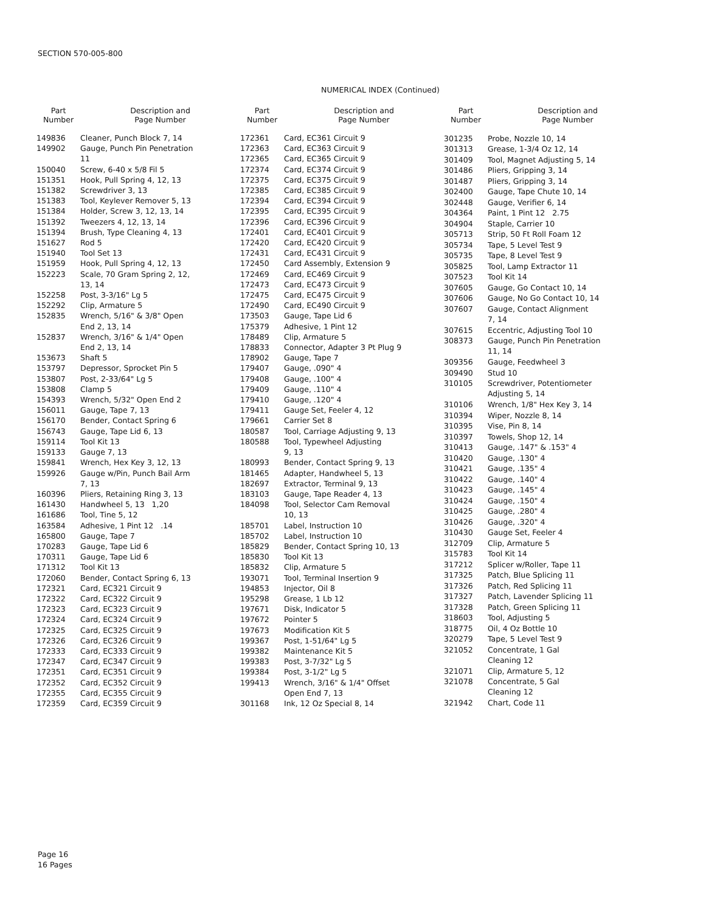SECTION 570-005-800
NUMERICAL INDEX (Continued)
| Part Number | Description and Page Number |
| --- | --- |
| 149836 | Cleaner, Punch Block 7, 14 |
| 149902 | Gauge, Punch Pin Penetration 11 |
| 150040 | Screw, 6-40 x 5/8 Fil 5 |
| 151351 | Hook, Pull Spring 4, 12, 13 |
| 151382 | Screwdriver 3, 13 |
| 151383 | Tool, Keylever Remover 5, 13 |
| 151384 | Holder, Screw 3, 12, 13, 14 |
| 151392 | Tweezers 4, 12, 13, 14 |
| 151394 | Brush, Type Cleaning 4, 13 |
| 151627 | Rod 5 |
| 151940 | Tool Set 13 |
| 151959 | Hook, Pull Spring 4, 12, 13 |
| 152223 | Scale, 70 Gram Spring 2, 12, 13, 14 |
| 152258 | Post, 3-3/16" Lg 5 |
| 152292 | Clip, Armature 5 |
| 152835 | Wrench, 5/16" & 3/8" Open End 2, 13, 14 |
| 152837 | Wrench, 3/16" & 1/4" Open End 2, 13, 14 |
| 153673 | Shaft 5 |
| 153797 | Depressor, Sprocket Pin 5 |
| 153807 | Post, 2-33/64" Lg 5 |
| 153808 | Clamp 5 |
| 154393 | Wrench, 5/32" Open End 2 |
| 156011 | Gauge, Tape 7, 13 |
| 156170 | Bender, Contact Spring 6 |
| 156743 | Gauge, Tape Lid 6, 13 |
| 159114 | Tool Kit 13 |
| 159133 | Gauge 7, 13 |
| 159841 | Wrench, Hex Key 3, 12, 13 |
| 159926 | Gauge w/Pin, Punch Bail Arm 7, 13 |
| 160396 | Pliers, Retaining Ring 3, 13 |
| 161430 | Handwheel 5, 13 1,20 |
| 161686 | Tool, Tine 5, 12 |
| 163584 | Adhesive, 1 Pint 12 .14 |
| 165800 | Gauge, Tape 7 |
| 170283 | Gauge, Tape Lid 6 |
| 170311 | Gauge, Tape Lid 6 |
| 171312 | Tool Kit 13 |
| 172060 | Bender, Contact Spring 6, 13 |
| 172321 | Card, EC321 Circuit 9 |
| 172322 | Card, EC322 Circuit 9 |
| 172323 | Card, EC323 Circuit 9 |
| 172324 | Card, EC324 Circuit 9 |
| 172325 | Card, EC325 Circuit 9 |
| 172326 | Card, EC326 Circuit 9 |
| 172333 | Card, EC333 Circuit 9 |
| 172347 | Card, EC347 Circuit 9 |
| 172351 | Card, EC351 Circuit 9 |
| 172352 | Card, EC352 Circuit 9 |
| 172355 | Card, EC355 Circuit 9 |
| 172359 | Card, EC359 Circuit 9 |
| Part Number | Description and Page Number |
| --- | --- |
| 172361 | Card, EC361 Circuit 9 |
| 172363 | Card, EC363 Circuit 9 |
| 172365 | Card, EC365 Circuit 9 |
| 172374 | Card, EC374 Circuit 9 |
| 172375 | Card, EC375 Circuit 9 |
| 172385 | Card, EC385 Circuit 9 |
| 172394 | Card, EC394 Circuit 9 |
| 172395 | Card, EC395 Circuit 9 |
| 172396 | Card, EC396 Circuit 9 |
| 172401 | Card, EC401 Circuit 9 |
| 172420 | Card, EC420 Circuit 9 |
| 172431 | Card, EC431 Circuit 9 |
| 172450 | Card Assembly, Extension 9 |
| 172469 | Card, EC469 Circuit 9 |
| 172473 | Card, EC473 Circuit 9 |
| 172475 | Card, EC475 Circuit 9 |
| 172490 | Card, EC490 Circuit 9 |
| 173503 | Gauge, Tape Lid 6 |
| 175379 | Adhesive, 1 Pint 12 |
| 178489 | Clip, Armature 5 |
| 178833 | Connector, Adapter 3 Pt Plug 9 |
| 178902 | Gauge, Tape 7 |
| 179407 | Gauge, .090" 4 |
| 179408 | Gauge, .100" 4 |
| 179409 | Gauge, .110" 4 |
| 179410 | Gauge, .120" 4 |
| 179411 | Gauge Set, Feeler 4, 12 |
| 179661 | Carrier Set 8 |
| 180587 | Tool, Carriage Adjusting 9, 13 |
| 180588 | Tool, Typewheel Adjusting 9, 13 |
| 180993 | Bender, Contact Spring 9, 13 |
| 181465 | Adapter, Handwheel 5, 13 |
| 182697 | Extractor, Terminal 9, 13 |
| 183103 | Gauge, Tape Reader 4, 13 |
| 184098 | Tool, Selector Cam Removal 10, 13 |
| 185701 | Label, Instruction 10 |
| 185702 | Label, Instruction 10 |
| 185829 | Bender, Contact Spring 10, 13 |
| 185830 | Tool Kit 13 |
| 185832 | Clip, Armature 5 |
| 193071 | Tool, Terminal Insertion 9 |
| 194853 | Injector, Oil 8 |
| 195298 | Grease, 1 Lb 12 |
| 197671 | Disk, Indicator 5 |
| 197672 | Pointer 5 |
| 197673 | Modification Kit 5 |
| 199367 | Post, 1-51/64" Lg 5 |
| 199382 | Maintenance Kit 5 |
| 199383 | Post, 3-7/32" Lg 5 |
| 199384 | Post, 3-1/2" Lg 5 |
| 199413 | Wrench, 3/16" & 1/4" Offset Open End 7, 13 |
| 301168 | Ink, 12 Oz Special 8, 14 |
| Part Number | Description and Page Number |
| --- | --- |
| 301235 | Probe, Nozzle 10, 14 |
| 301313 | Grease, 1-3/4 Oz 12, 14 |
| 301409 | Tool, Magnet Adjusting 5, 14 |
| 301486 | Pliers, Gripping 3, 14 |
| 301487 | Pliers, Gripping 3, 14 |
| 302400 | Gauge, Tape Chute 10, 14 |
| 302448 | Gauge, Verifier 6, 14 |
| 304364 | Paint, 1 Pint 12 2.75 |
| 304904 | Staple, Carrier 10 |
| 305713 | Strip, 50 Ft Roll Foam 12 |
| 305734 | Tape, 5 Level Test 9 |
| 305735 | Tape, 8 Level Test 9 |
| 305825 | Tool, Lamp Extractor 11 |
| 307523 | Tool Kit 14 |
| 307605 | Gauge, Go Contact 10, 14 |
| 307606 | Gauge, No Go Contact 10, 14 |
| 307607 | Gauge, Contact Alignment 7, 14 |
| 307615 | Eccentric, Adjusting Tool 10 |
| 308373 | Gauge, Punch Pin Penetration 11, 14 |
| 309356 | Gauge, Feedwheel 3 |
| 309490 | Stud 10 |
| 310105 | Screwdriver, Potentiometer Adjusting 5, 14 |
| 310106 | Wrench, 1/8" Hex Key 3, 14 |
| 310394 | Wiper, Nozzle 8, 14 |
| 310395 | Vise, Pin 8, 14 |
| 310397 | Towels, Shop 12, 14 |
| 310413 | Gauge, .147" & .153" 4 |
| 310420 | Gauge, .130" 4 |
| 310421 | Gauge, .135" 4 |
| 310422 | Gauge, .140" 4 |
| 310423 | Gauge, .145" 4 |
| 310424 | Gauge, .150" 4 |
| 310425 | Gauge, .280" 4 |
| 310426 | Gauge, .320" 4 |
| 310430 | Gauge Set, Feeler 4 |
| 312709 | Clip, Armature 5 |
| 315783 | Tool Kit 14 |
| 317212 | Splicer w/Roller, Tape 11 |
| 317325 | Patch, Blue Splicing 11 |
| 317326 | Patch, Red Splicing 11 |
| 317327 | Patch, Lavender Splicing 11 |
| 317328 | Patch, Green Splicing 11 |
| 318603 | Tool, Adjusting 5 |
| 318775 | Oil, 4 Oz Bottle 10 |
| 320279 | Tape, 5 Level Test 9 |
| 321052 | Concentrate, 1 Gal Cleaning 12 |
| 321071 | Clip, Armature 5, 12 |
| 321078 | Concentrate, 5 Gal Cleaning 12 |
| 321942 | Chart, Code 11 |
Page 16
16 Pages